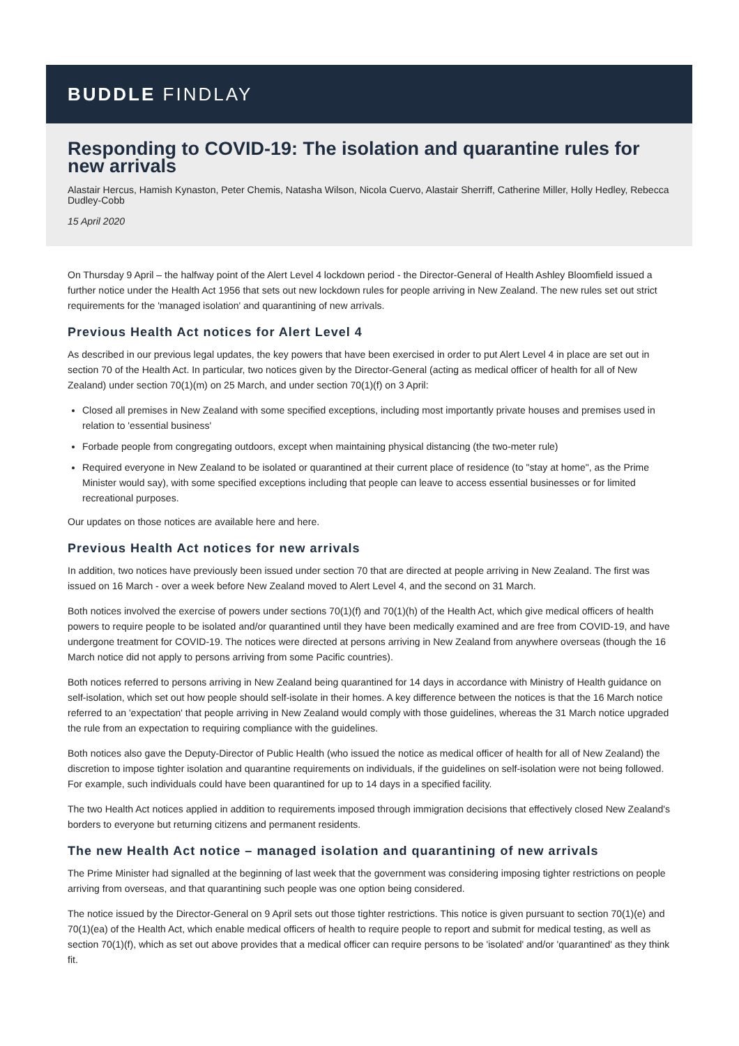BUDDLE FINDLAY
Responding to COVID-19: The isolation and quarantine rules for new arrivals
Alastair Hercus, Hamish Kynaston, Peter Chemis, Natasha Wilson, Nicola Cuervo, Alastair Sherriff, Catherine Miller, Holly Hedley, Rebecca Dudley-Cobb
15 April 2020
On Thursday 9 April – the halfway point of the Alert Level 4 lockdown period - the Director-General of Health Ashley Bloomfield issued a further notice under the Health Act 1956 that sets out new lockdown rules for people arriving in New Zealand. The new rules set out strict requirements for the 'managed isolation' and quarantining of new arrivals.
Previous Health Act notices for Alert Level 4
As described in our previous legal updates, the key powers that have been exercised in order to put Alert Level 4 in place are set out in section 70 of the Health Act. In particular, two notices given by the Director-General (acting as medical officer of health for all of New Zealand) under section 70(1)(m) on 25 March, and under section 70(1)(f) on 3 April:
Closed all premises in New Zealand with some specified exceptions, including most importantly private houses and premises used in relation to 'essential business'
Forbade people from congregating outdoors, except when maintaining physical distancing (the two-meter rule)
Required everyone in New Zealand to be isolated or quarantined at their current place of residence (to "stay at home", as the Prime Minister would say), with some specified exceptions including that people can leave to access essential businesses or for limited recreational purposes.
Our updates on those notices are available here and here.
Previous Health Act notices for new arrivals
In addition, two notices have previously been issued under section 70 that are directed at people arriving in New Zealand. The first was issued on 16 March - over a week before New Zealand moved to Alert Level 4, and the second on 31 March.
Both notices involved the exercise of powers under sections 70(1)(f) and 70(1)(h) of the Health Act, which give medical officers of health powers to require people to be isolated and/or quarantined until they have been medically examined and are free from COVID-19, and have undergone treatment for COVID-19. The notices were directed at persons arriving in New Zealand from anywhere overseas (though the 16 March notice did not apply to persons arriving from some Pacific countries).
Both notices referred to persons arriving in New Zealand being quarantined for 14 days in accordance with Ministry of Health guidance on self-isolation, which set out how people should self-isolate in their homes. A key difference between the notices is that the 16 March notice referred to an 'expectation' that people arriving in New Zealand would comply with those guidelines, whereas the 31 March notice upgraded the rule from an expectation to requiring compliance with the guidelines.
Both notices also gave the Deputy-Director of Public Health (who issued the notice as medical officer of health for all of New Zealand) the discretion to impose tighter isolation and quarantine requirements on individuals, if the guidelines on self-isolation were not being followed. For example, such individuals could have been quarantined for up to 14 days in a specified facility.
The two Health Act notices applied in addition to requirements imposed through immigration decisions that effectively closed New Zealand's borders to everyone but returning citizens and permanent residents.
The new Health Act notice – managed isolation and quarantining of new arrivals
The Prime Minister had signalled at the beginning of last week that the government was considering imposing tighter restrictions on people arriving from overseas, and that quarantining such people was one option being considered.
The notice issued by the Director-General on 9 April sets out those tighter restrictions. This notice is given pursuant to section 70(1)(e) and 70(1)(ea) of the Health Act, which enable medical officers of health to require people to report and submit for medical testing, as well as section 70(1)(f), which as set out above provides that a medical officer can require persons to be 'isolated' and/or 'quarantined' as they think fit.